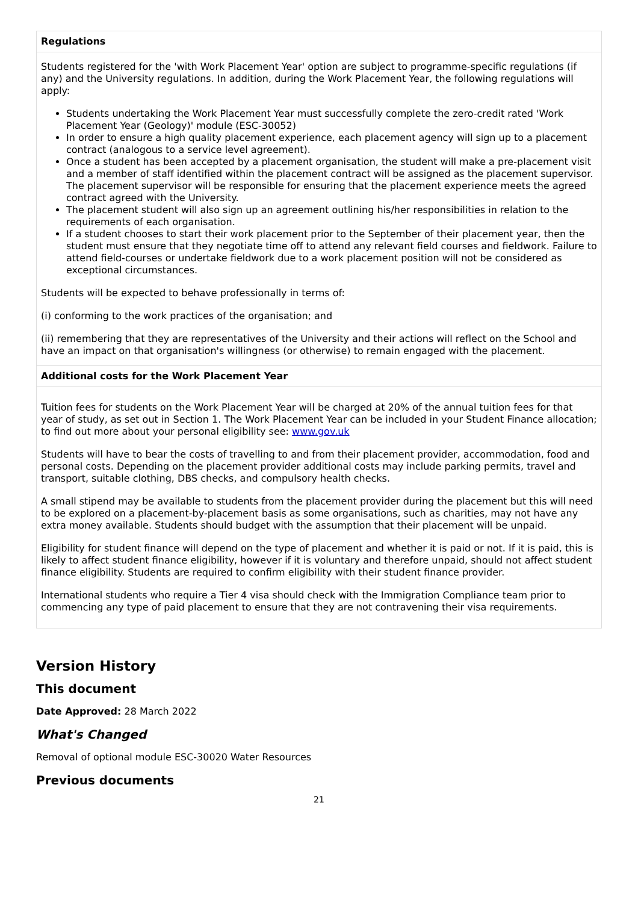| Regulations |
| --- |
| Students registered for the 'with Work Placement Year' option are subject to programme-specific regulations (if any) and the University regulations. In addition, during the Work Placement Year, the following regulations will apply: Students undertaking the Work Placement Year must successfully complete the zero-credit rated 'Work Placement Year (Geology)' module (ESC-30052) In order to ensure a high quality placement experience, each placement agency will sign up to a placement contract (analogous to a service level agreement). Once a student has been accepted by a placement organisation, the student will make a pre-placement visit and a member of staff identified within the placement contract will be assigned as the placement supervisor. The placement supervisor will be responsible for ensuring that the placement experience meets the agreed contract agreed with the University. The placement student will also sign up an agreement outlining his/her responsibilities in relation to the requirements of each organisation. If a student chooses to start their work placement prior to the September of their placement year, then the student must ensure that they negotiate time off to attend any relevant field courses and fieldwork. Failure to attend field-courses or undertake fieldwork due to a work placement position will not be considered as exceptional circumstances. Students will be expected to behave professionally in terms of: (i) conforming to the work practices of the organisation; and (ii) remembering that they are representatives of the University and their actions will reflect on the School and have an impact on that organisation's willingness (or otherwise) to remain engaged with the placement. |
| Additional costs for the Work Placement Year |
| Tuition fees for students on the Work Placement Year will be charged at 20% of the annual tuition fees for that year of study, as set out in Section 1. The Work Placement Year can be included in your Student Finance allocation; to find out more about your personal eligibility see: www.gov.uk Students will have to bear the costs of travelling to and from their placement provider, accommodation, food and personal costs. Depending on the placement provider additional costs may include parking permits, travel and transport, suitable clothing, DBS checks, and compulsory health checks. A small stipend may be available to students from the placement provider during the placement but this will need to be explored on a placement-by-placement basis as some organisations, such as charities, may not have any extra money available. Students should budget with the assumption that their placement will be unpaid. Eligibility for student finance will depend on the type of placement and whether it is paid or not. If it is paid, this is likely to affect student finance eligibility, however if it is voluntary and therefore unpaid, should not affect student finance eligibility. Students are required to confirm eligibility with their student finance provider. International students who require a Tier 4 visa should check with the Immigration Compliance team prior to commencing any type of paid placement to ensure that they are not contravening their visa requirements. |
Version History
This document
Date Approved: 28 March 2022
What's Changed
Removal of optional module ESC-30020 Water Resources
Previous documents
21